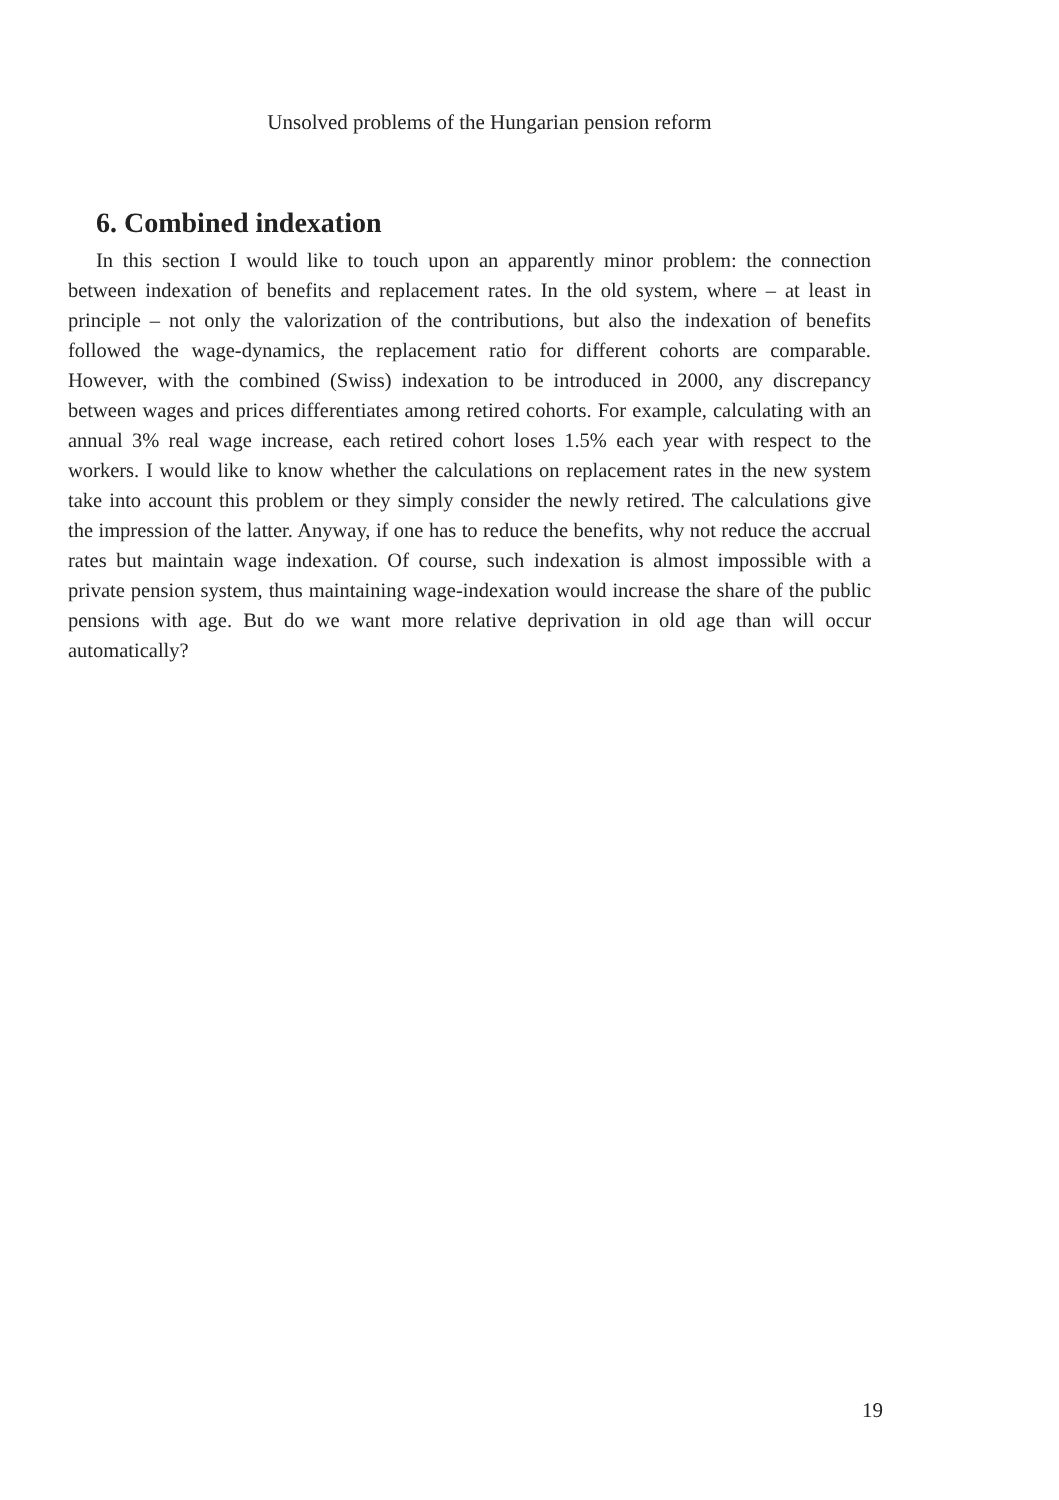Unsolved problems of the Hungarian pension reform
6. Combined indexation
In this section I would like to touch upon an apparently minor problem: the connection between indexation of benefits and replacement rates. In the old system, where – at least in principle – not only the valorization of the contributions, but also the indexation of benefits followed the wage-dynamics, the replacement ratio for different cohorts are comparable. However, with the combined (Swiss) indexation to be introduced in 2000, any discrepancy between wages and prices differentiates among retired cohorts. For example, calculating with an annual 3% real wage increase, each retired cohort loses 1.5% each year with respect to the workers. I would like to know whether the calculations on replacement rates in the new system take into account this problem or they simply consider the newly retired. The calculations give the impression of the latter. Anyway, if one has to reduce the benefits, why not reduce the accrual rates but maintain wage indexation. Of course, such indexation is almost impossible with a private pension system, thus maintaining wage-indexation would increase the share of the public pensions with age. But do we want more relative deprivation in old age than will occur automatically?
19